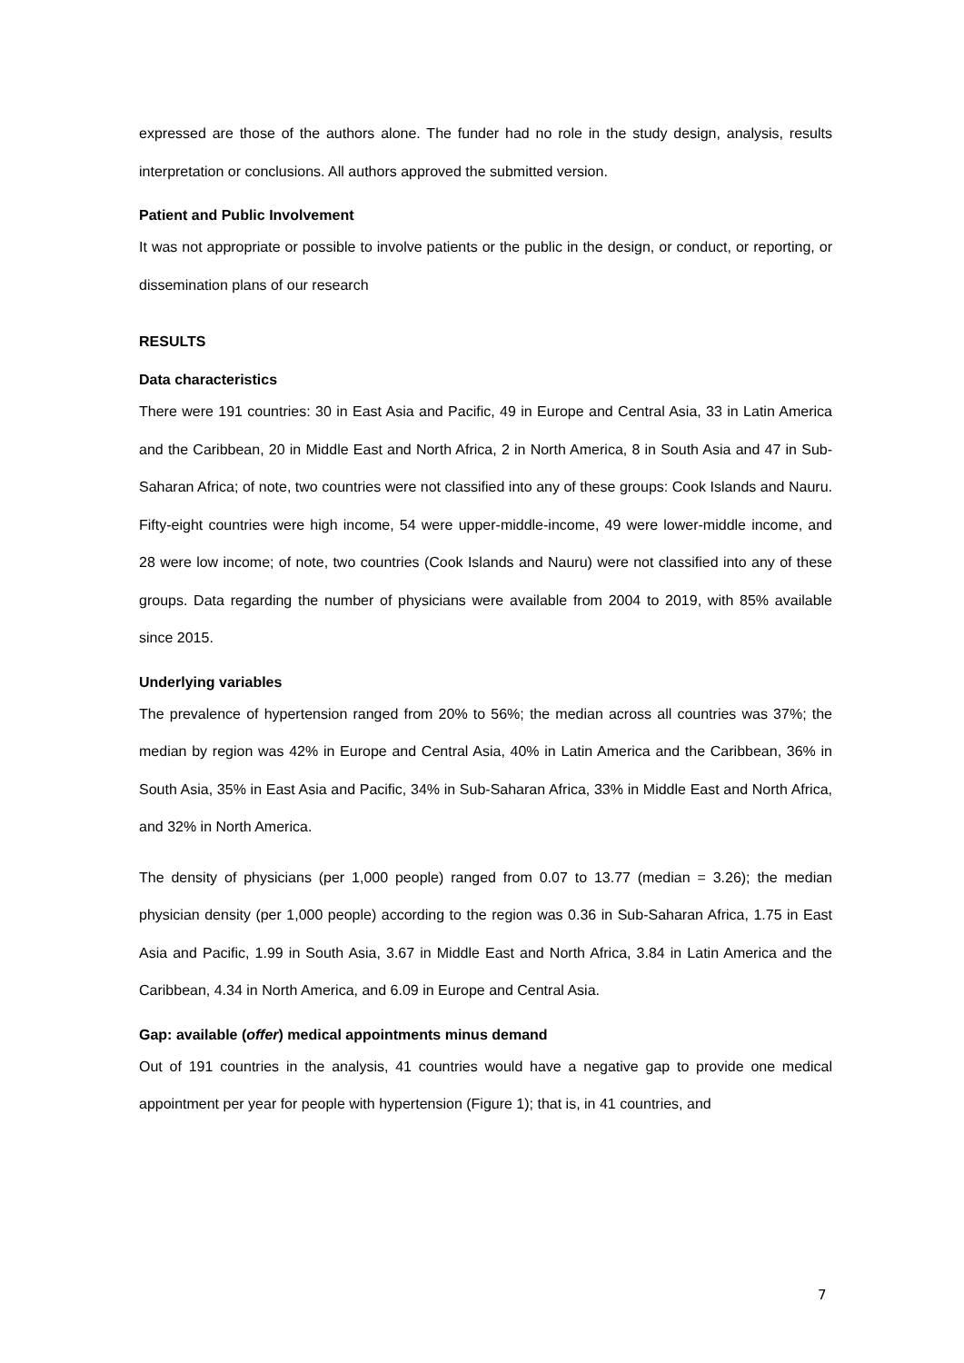expressed are those of the authors alone. The funder had no role in the study design, analysis, results interpretation or conclusions. All authors approved the submitted version.
Patient and Public Involvement
It was not appropriate or possible to involve patients or the public in the design, or conduct, or reporting, or dissemination plans of our research
RESULTS
Data characteristics
There were 191 countries: 30 in East Asia and Pacific, 49 in Europe and Central Asia, 33 in Latin America and the Caribbean, 20 in Middle East and North Africa, 2 in North America, 8 in South Asia and 47 in Sub-Saharan Africa; of note, two countries were not classified into any of these groups: Cook Islands and Nauru. Fifty-eight countries were high income, 54 were upper-middle-income, 49 were lower-middle income, and 28 were low income; of note, two countries (Cook Islands and Nauru) were not classified into any of these groups. Data regarding the number of physicians were available from 2004 to 2019, with 85% available since 2015.
Underlying variables
The prevalence of hypertension ranged from 20% to 56%; the median across all countries was 37%; the median by region was 42% in Europe and Central Asia, 40% in Latin America and the Caribbean, 36% in South Asia, 35% in East Asia and Pacific, 34% in Sub-Saharan Africa, 33% in Middle East and North Africa, and 32% in North America.
The density of physicians (per 1,000 people) ranged from 0.07 to 13.77 (median = 3.26); the median physician density (per 1,000 people) according to the region was 0.36 in Sub-Saharan Africa, 1.75 in East Asia and Pacific, 1.99 in South Asia, 3.67 in Middle East and North Africa, 3.84 in Latin America and the Caribbean, 4.34 in North America, and 6.09 in Europe and Central Asia.
Gap: available (offer) medical appointments minus demand
Out of 191 countries in the analysis, 41 countries would have a negative gap to provide one medical appointment per year for people with hypertension (Figure 1); that is, in 41 countries, and
7